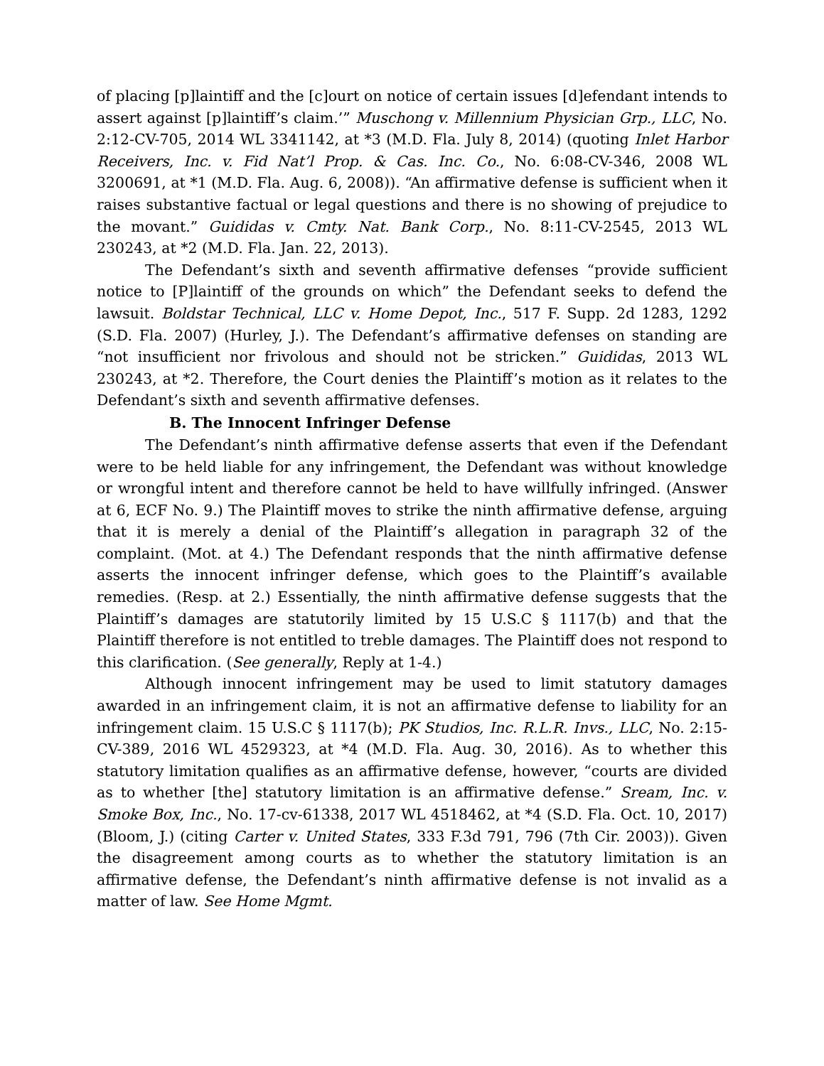of placing [p]laintiff and the [c]ourt on notice of certain issues [d]efendant intends to assert against [p]laintiff’s claim.’” Muschong v. Millennium Physician Grp., LLC, No. 2:12-CV-705, 2014 WL 3341142, at *3 (M.D. Fla. July 8, 2014) (quoting Inlet Harbor Receivers, Inc. v. Fid Nat’l Prop. & Cas. Inc. Co., No. 6:08-CV-346, 2008 WL 3200691, at *1 (M.D. Fla. Aug. 6, 2008)). “An affirmative defense is sufficient when it raises substantive factual or legal questions and there is no showing of prejudice to the movant.” Guididas v. Cmty. Nat. Bank Corp., No. 8:11-CV-2545, 2013 WL 230243, at *2 (M.D. Fla. Jan. 22, 2013).
The Defendant’s sixth and seventh affirmative defenses “provide sufficient notice to [P]laintiff of the grounds on which” the Defendant seeks to defend the lawsuit. Boldstar Technical, LLC v. Home Depot, Inc., 517 F. Supp. 2d 1283, 1292 (S.D. Fla. 2007) (Hurley, J.). The Defendant’s affirmative defenses on standing are “not insufficient nor frivolous and should not be stricken.” Guididas, 2013 WL 230243, at *2. Therefore, the Court denies the Plaintiff’s motion as it relates to the Defendant’s sixth and seventh affirmative defenses.
B. The Innocent Infringer Defense
The Defendant’s ninth affirmative defense asserts that even if the Defendant were to be held liable for any infringement, the Defendant was without knowledge or wrongful intent and therefore cannot be held to have willfully infringed. (Answer at 6, ECF No. 9.) The Plaintiff moves to strike the ninth affirmative defense, arguing that it is merely a denial of the Plaintiff’s allegation in paragraph 32 of the complaint. (Mot. at 4.) The Defendant responds that the ninth affirmative defense asserts the innocent infringer defense, which goes to the Plaintiff’s available remedies. (Resp. at 2.) Essentially, the ninth affirmative defense suggests that the Plaintiff’s damages are statutorily limited by 15 U.S.C § 1117(b) and that the Plaintiff therefore is not entitled to treble damages. The Plaintiff does not respond to this clarification. (See generally, Reply at 1-4.)
Although innocent infringement may be used to limit statutory damages awarded in an infringement claim, it is not an affirmative defense to liability for an infringement claim. 15 U.S.C § 1117(b); PK Studios, Inc. R.L.R. Invs., LLC, No. 2:15-CV-389, 2016 WL 4529323, at *4 (M.D. Fla. Aug. 30, 2016). As to whether this statutory limitation qualifies as an affirmative defense, however, “courts are divided as to whether [the] statutory limitation is an affirmative defense.” Sream, Inc. v. Smoke Box, Inc., No. 17-cv-61338, 2017 WL 4518462, at *4 (S.D. Fla. Oct. 10, 2017) (Bloom, J.) (citing Carter v. United States, 333 F.3d 791, 796 (7th Cir. 2003)). Given the disagreement among courts as to whether the statutory limitation is an affirmative defense, the Defendant’s ninth affirmative defense is not invalid as a matter of law. See Home Mgmt.